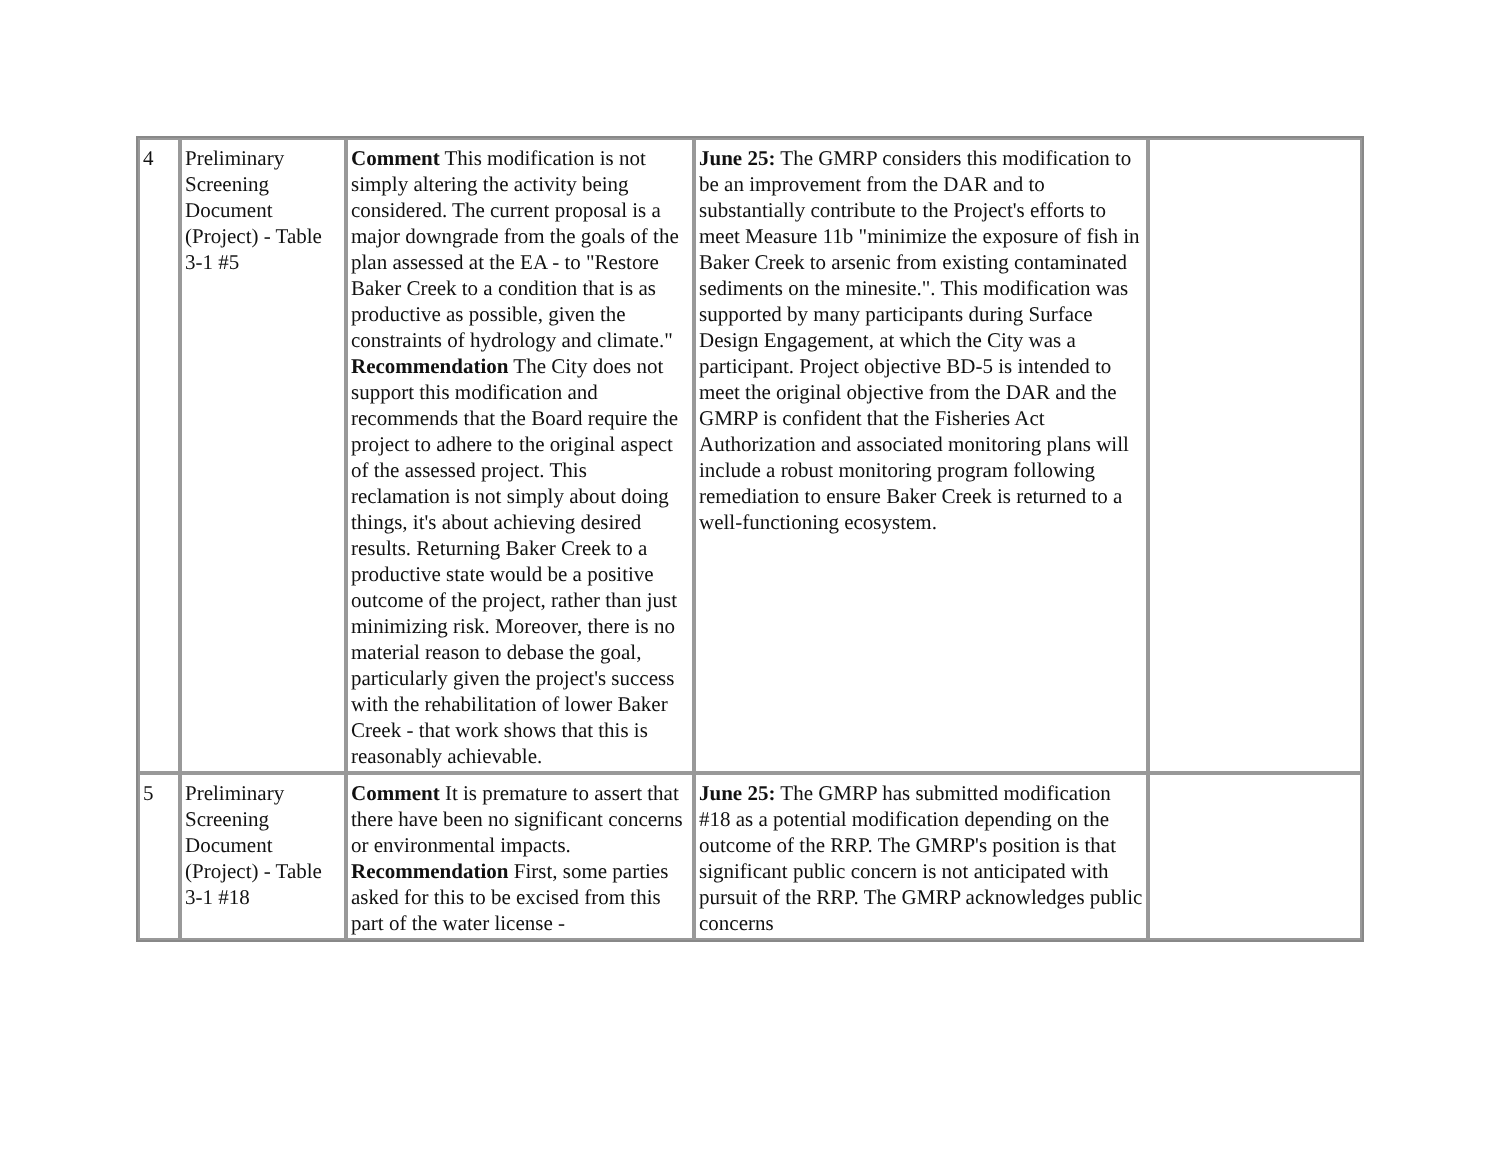| 4 | Preliminary Screening Document (Project) - Table 3-1 #5 | Comment This modification is not simply altering the activity being considered. The current proposal is a major downgrade from the goals of the plan assessed at the EA - to "Restore Baker Creek to a condition that is as productive as possible, given the constraints of hydrology and climate." Recommendation The City does not support this modification and recommends that the Board require the project to adhere to the original aspect of the assessed project. This reclamation is not simply about doing things, it's about achieving desired results. Returning Baker Creek to a productive state would be a positive outcome of the project, rather than just minimizing risk. Moreover, there is no material reason to debase the goal, particularly given the project's success with the rehabilitation of lower Baker Creek - that work shows that this is reasonably achievable. | June 25: The GMRP considers this modification to be an improvement from the DAR and to substantially contribute to the Project's efforts to meet Measure 11b "minimize the exposure of fish in Baker Creek to arsenic from existing contaminated sediments on the minesite.". This modification was supported by many participants during Surface Design Engagement, at which the City was a participant. Project objective BD-5 is intended to meet the original objective from the DAR and the GMRP is confident that the Fisheries Act Authorization and associated monitoring plans will include a robust monitoring program following remediation to ensure Baker Creek is returned to a well-functioning ecosystem. | |
| 5 | Preliminary Screening Document (Project) - Table 3-1 #18 | Comment It is premature to assert that there have been no significant concerns or environmental impacts. Recommendation First, some parties asked for this to be excised from this part of the water license - | June 25: The GMRP has submitted modification #18 as a potential modification depending on the outcome of the RRP. The GMRP's position is that significant public concern is not anticipated with pursuit of the RRP. The GMRP acknowledges public concerns | |